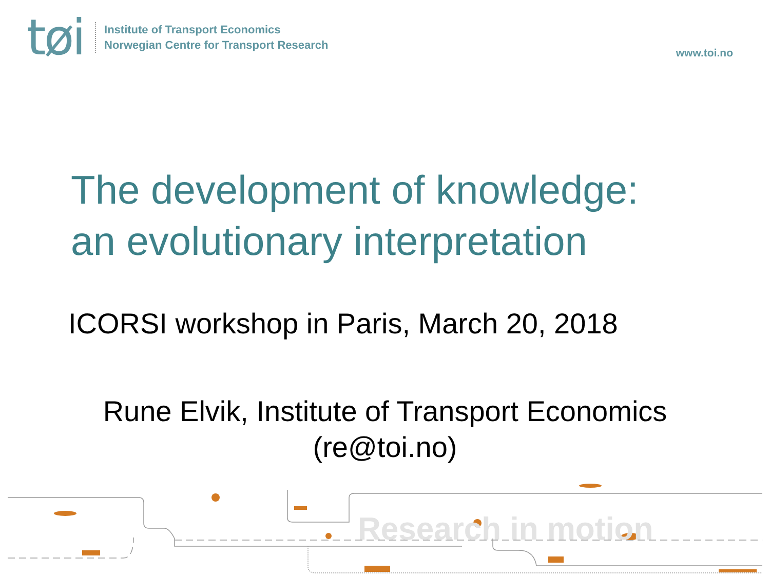tøi
Institute of Transport Economics
Norwegian Centre for Transport Research
www.toi.no
The development of knowledge:
an evolutionary interpretation
ICORSI workshop in Paris, March 20, 2018
Rune Elvik, Institute of Transport Economics
(re@toi.no)
Research in motion